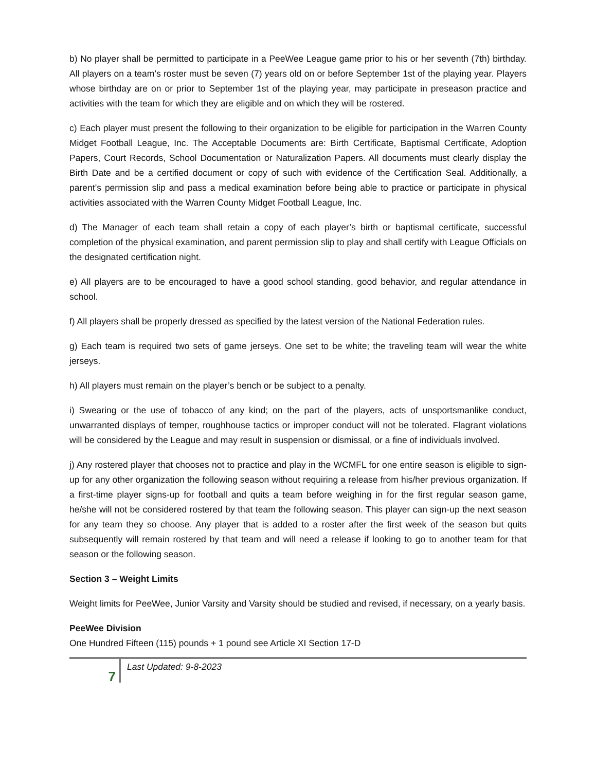b) No player shall be permitted to participate in a PeeWee League game prior to his or her seventh (7th) birthday. All players on a team’s roster must be seven (7) years old on or before September 1st of the playing year. Players whose birthday are on or prior to September 1st of the playing year, may participate in preseason practice and activities with the team for which they are eligible and on which they will be rostered.
c) Each player must present the following to their organization to be eligible for participation in the Warren County Midget Football League, Inc. The Acceptable Documents are: Birth Certificate, Baptismal Certificate, Adoption Papers, Court Records, School Documentation or Naturalization Papers. All documents must clearly display the Birth Date and be a certified document or copy of such with evidence of the Certification Seal. Additionally, a parent’s permission slip and pass a medical examination before being able to practice or participate in physical activities associated with the Warren County Midget Football League, Inc.
d) The Manager of each team shall retain a copy of each player’s birth or baptismal certificate, successful completion of the physical examination, and parent permission slip to play and shall certify with League Officials on the designated certification night.
e) All players are to be encouraged to have a good school standing, good behavior, and regular attendance in school.
f) All players shall be properly dressed as specified by the latest version of the National Federation rules.
g) Each team is required two sets of game jerseys. One set to be white; the traveling team will wear the white jerseys.
h) All players must remain on the player’s bench or be subject to a penalty.
i) Swearing or the use of tobacco of any kind; on the part of the players, acts of unsportsmanlike conduct, unwarranted displays of temper, roughhouse tactics or improper conduct will not be tolerated. Flagrant violations will be considered by the League and may result in suspension or dismissal, or a fine of individuals involved.
j) Any rostered player that chooses not to practice and play in the WCMFL for one entire season is eligible to sign-up for any other organization the following season without requiring a release from his/her previous organization. If a first-time player signs-up for football and quits a team before weighing in for the first regular season game, he/she will not be considered rostered by that team the following season. This player can sign-up the next season for any team they so choose. Any player that is added to a roster after the first week of the season but quits subsequently will remain rostered by that team and will need a release if looking to go to another team for that season or the following season.
Section 3 – Weight Limits
Weight limits for PeeWee, Junior Varsity and Varsity should be studied and revised, if necessary, on a yearly basis.
PeeWee Division
One Hundred Fifteen (115) pounds + 1 pound see Article XI Section 17-D
7
Last Updated: 9-8-2023